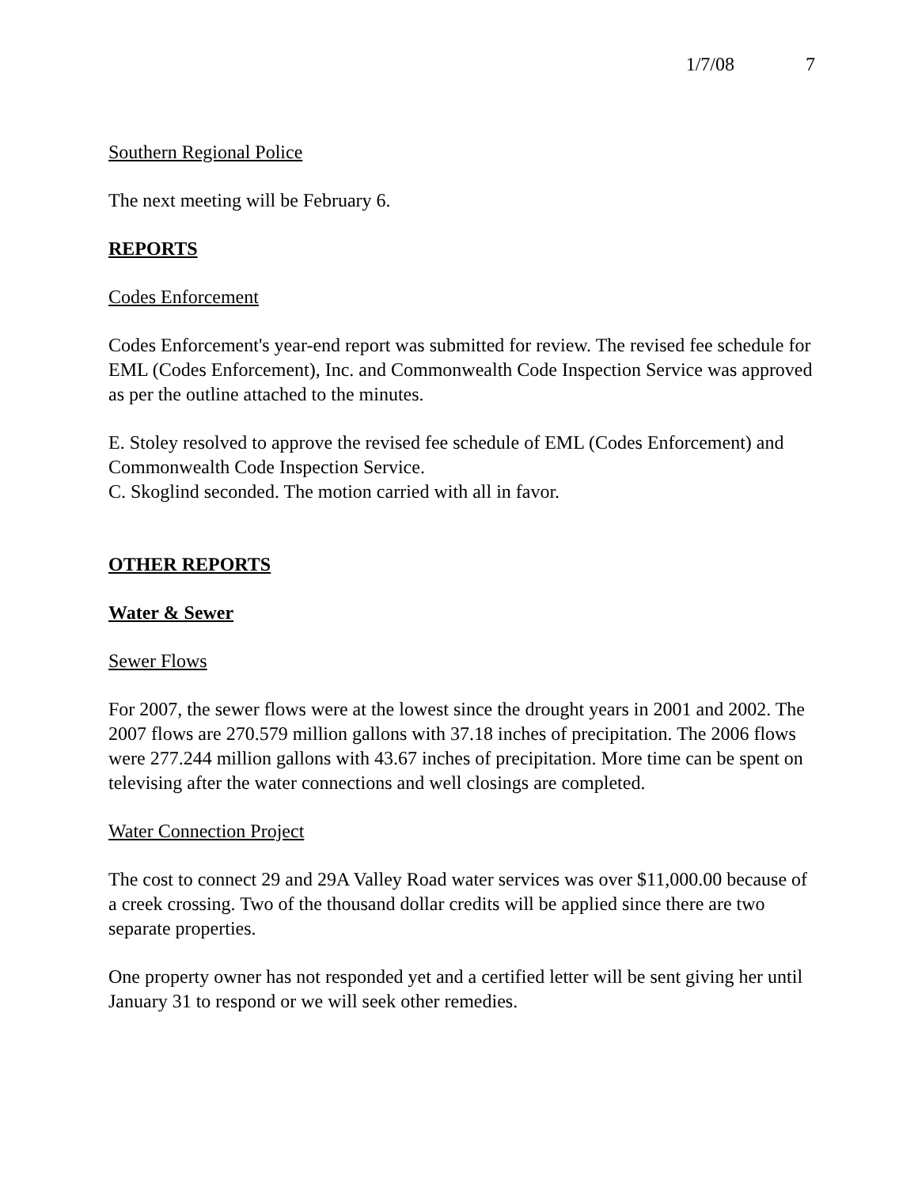1/7/08 7
Southern Regional Police
The next meeting will be February 6.
REPORTS
Codes Enforcement
Codes Enforcement's year-end report was submitted for review. The revised fee schedule for EML (Codes Enforcement), Inc. and Commonwealth Code Inspection Service was approved as per the outline attached to the minutes.
E. Stoley resolved to approve the revised fee schedule of EML (Codes Enforcement) and Commonwealth Code Inspection Service.
C. Skoglind seconded. The motion carried with all in favor.
OTHER REPORTS
Water & Sewer
Sewer Flows
For 2007, the sewer flows were at the lowest since the drought years in 2001 and 2002. The 2007 flows are 270.579 million gallons with 37.18 inches of precipitation. The 2006 flows were 277.244 million gallons with 43.67 inches of precipitation. More time can be spent on televising after the water connections and well closings are completed.
Water Connection Project
The cost to connect 29 and 29A Valley Road water services was over $11,000.00 because of a creek crossing. Two of the thousand dollar credits will be applied since there are two separate properties.
One property owner has not responded yet and a certified letter will be sent giving her until January 31 to respond or we will seek other remedies.